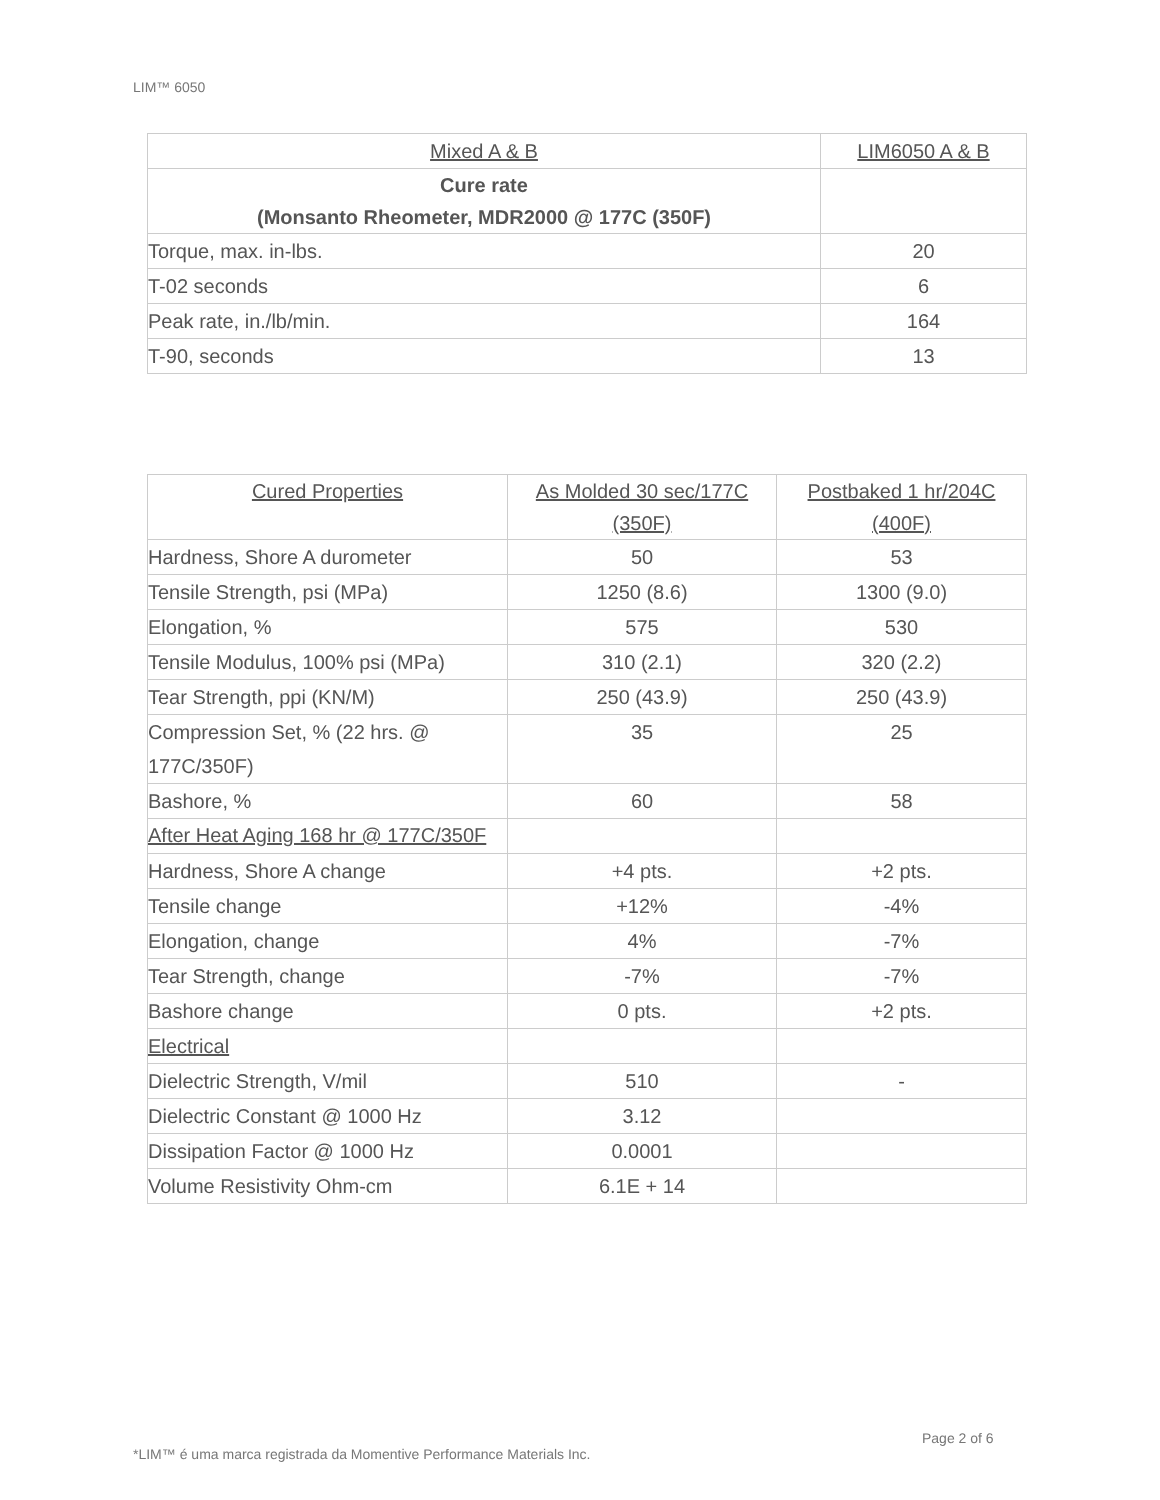LIM™ 6050
| Mixed A & B | LIM6050 A & B |
| Cure rate (Monsanto Rheometer, MDR2000 @ 177C (350F) | |
| Torque, max. in-lbs. | 20 |
| T-02 seconds | 6 |
| Peak rate, in./lb/min. | 164 |
| T-90, seconds | 13 |
| Cured Properties | As Molded 30 sec/177C (350F) | Postbaked 1 hr/204C (400F) |
| Hardness, Shore A durometer | 50 | 53 |
| Tensile Strength, psi (MPa) | 1250 (8.6) | 1300 (9.0) |
| Elongation, % | 575 | 530 |
| Tensile Modulus, 100% psi (MPa) | 310 (2.1) | 320 (2.2) |
| Tear Strength, ppi (KN/M) | 250 (43.9) | 250 (43.9) |
| Compression Set, % (22 hrs. @ 177C/350F) | 35 | 25 |
| Bashore, % | 60 | 58 |
| After Heat Aging 168 hr @ 177C/350F | | |
| Hardness, Shore A change | +4 pts. | +2 pts. |
| Tensile change | +12% | -4% |
| Elongation, change | 4% | -7% |
| Tear Strength, change | -7% | -7% |
| Bashore change | 0 pts. | +2 pts. |
| Electrical | | |
| Dielectric Strength, V/mil | 510 | - |
| Dielectric Constant @ 1000 Hz | 3.12 | |
| Dissipation Factor @ 1000 Hz | 0.0001 | |
| Volume Resistivity Ohm-cm | 6.1E + 14 | |
Page 2 of 6
*LIM™ é uma marca registrada da Momentive Performance Materials Inc.